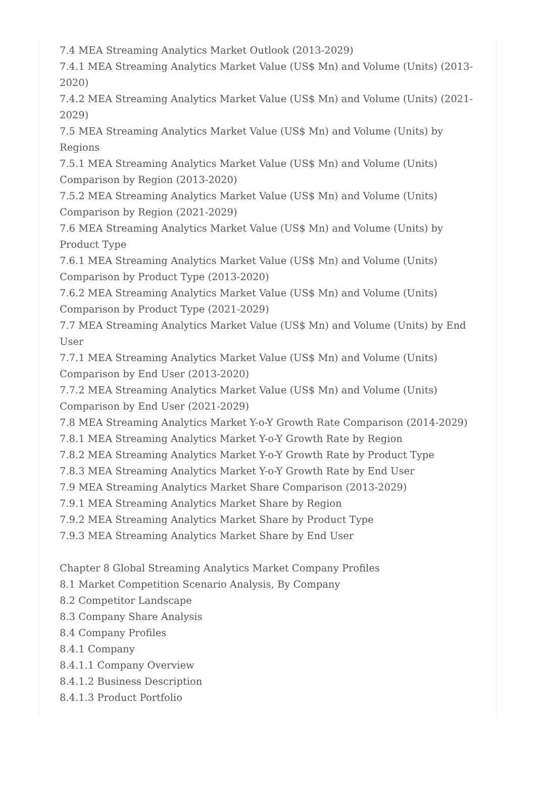7.4 MEA Streaming Analytics Market Outlook (2013-2029)
7.4.1 MEA Streaming Analytics Market Value (US$ Mn) and Volume (Units) (2013-2020)
7.4.2 MEA Streaming Analytics Market Value (US$ Mn) and Volume (Units) (2021-2029)
7.5 MEA Streaming Analytics Market Value (US$ Mn) and Volume (Units) by Regions
7.5.1 MEA Streaming Analytics Market Value (US$ Mn) and Volume (Units) Comparison by Region (2013-2020)
7.5.2 MEA Streaming Analytics Market Value (US$ Mn) and Volume (Units) Comparison by Region (2021-2029)
7.6 MEA Streaming Analytics Market Value (US$ Mn) and Volume (Units) by Product Type
7.6.1 MEA Streaming Analytics Market Value (US$ Mn) and Volume (Units) Comparison by Product Type (2013-2020)
7.6.2 MEA Streaming Analytics Market Value (US$ Mn) and Volume (Units) Comparison by Product Type (2021-2029)
7.7 MEA Streaming Analytics Market Value (US$ Mn) and Volume (Units) by End User
7.7.1 MEA Streaming Analytics Market Value (US$ Mn) and Volume (Units) Comparison by End User (2013-2020)
7.7.2 MEA Streaming Analytics Market Value (US$ Mn) and Volume (Units) Comparison by End User (2021-2029)
7.8 MEA Streaming Analytics Market Y-o-Y Growth Rate Comparison (2014-2029)
7.8.1 MEA Streaming Analytics Market Y-o-Y Growth Rate by Region
7.8.2 MEA Streaming Analytics Market Y-o-Y Growth Rate by Product Type
7.8.3 MEA Streaming Analytics Market Y-o-Y Growth Rate by End User
7.9 MEA Streaming Analytics Market Share Comparison (2013-2029)
7.9.1 MEA Streaming Analytics Market Share by Region
7.9.2 MEA Streaming Analytics Market Share by Product Type
7.9.3 MEA Streaming Analytics Market Share by End User
Chapter 8 Global Streaming Analytics Market Company Profiles
8.1 Market Competition Scenario Analysis, By Company
8.2 Competitor Landscape
8.3 Company Share Analysis
8.4 Company Profiles
8.4.1 Company
8.4.1.1 Company Overview
8.4.1.2 Business Description
8.4.1.3 Product Portfolio